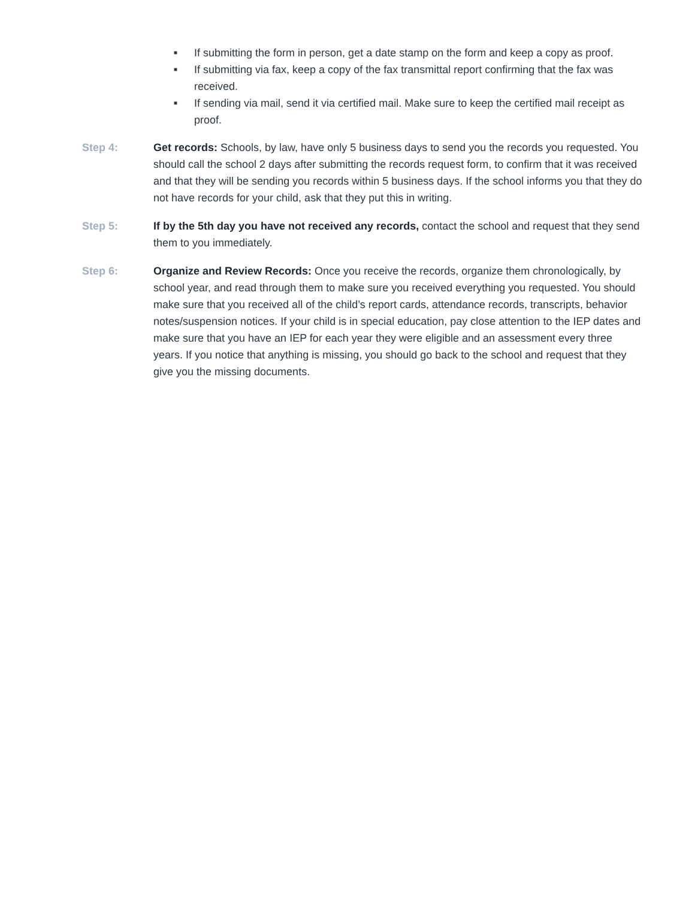■ If submitting the form in person, get a date stamp on the form and keep a copy as proof.
■ If submitting via fax, keep a copy of the fax transmittal report confirming that the fax was received.
■ If sending via mail, send it via certified mail. Make sure to keep the certified mail receipt as proof.
Step 4: Get records: Schools, by law, have only 5 business days to send you the records you requested. You should call the school 2 days after submitting the records request form, to confirm that it was received and that they will be sending you records within 5 business days. If the school informs you that they do not have records for your child, ask that they put this in writing.
Step 5: If by the 5th day you have not received any records, contact the school and request that they send them to you immediately.
Step 6: Organize and Review Records: Once you receive the records, organize them chronologically, by school year, and read through them to make sure you received everything you requested. You should make sure that you received all of the child’s report cards, attendance records, transcripts, behavior notes/suspension notices. If your child is in special education, pay close attention to the IEP dates and make sure that you have an IEP for each year they were eligible and an assessment every three years. If you notice that anything is missing, you should go back to the school and request that they give you the missing documents.